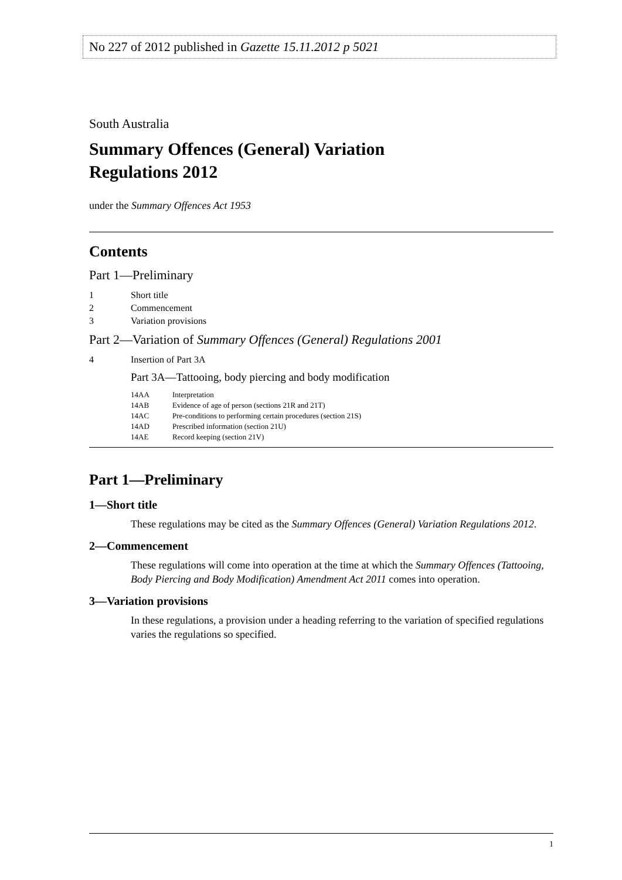No 227 of 2012 published in Gazette 15.11.2012 p 5021
South Australia
Summary Offences (General) Variation
Regulations 2012
under the Summary Offences Act 1953
Contents
Part 1—Preliminary
1 Short title
2 Commencement
3 Variation provisions
Part 2—Variation of Summary Offences (General) Regulations 2001
4 Insertion of Part 3A
Part 3A—Tattooing, body piercing and body modification
14AA Interpretation
14AB Evidence of age of person (sections 21R and 21T)
14AC Pre-conditions to performing certain procedures (section 21S)
14AD Prescribed information (section 21U)
14AE Record keeping (section 21V)
Part 1—Preliminary
1—Short title
These regulations may be cited as the Summary Offences (General) Variation Regulations 2012.
2—Commencement
These regulations will come into operation at the time at which the Summary Offences (Tattooing, Body Piercing and Body Modification) Amendment Act 2011 comes into operation.
3—Variation provisions
In these regulations, a provision under a heading referring to the variation of specified regulations varies the regulations so specified.
1